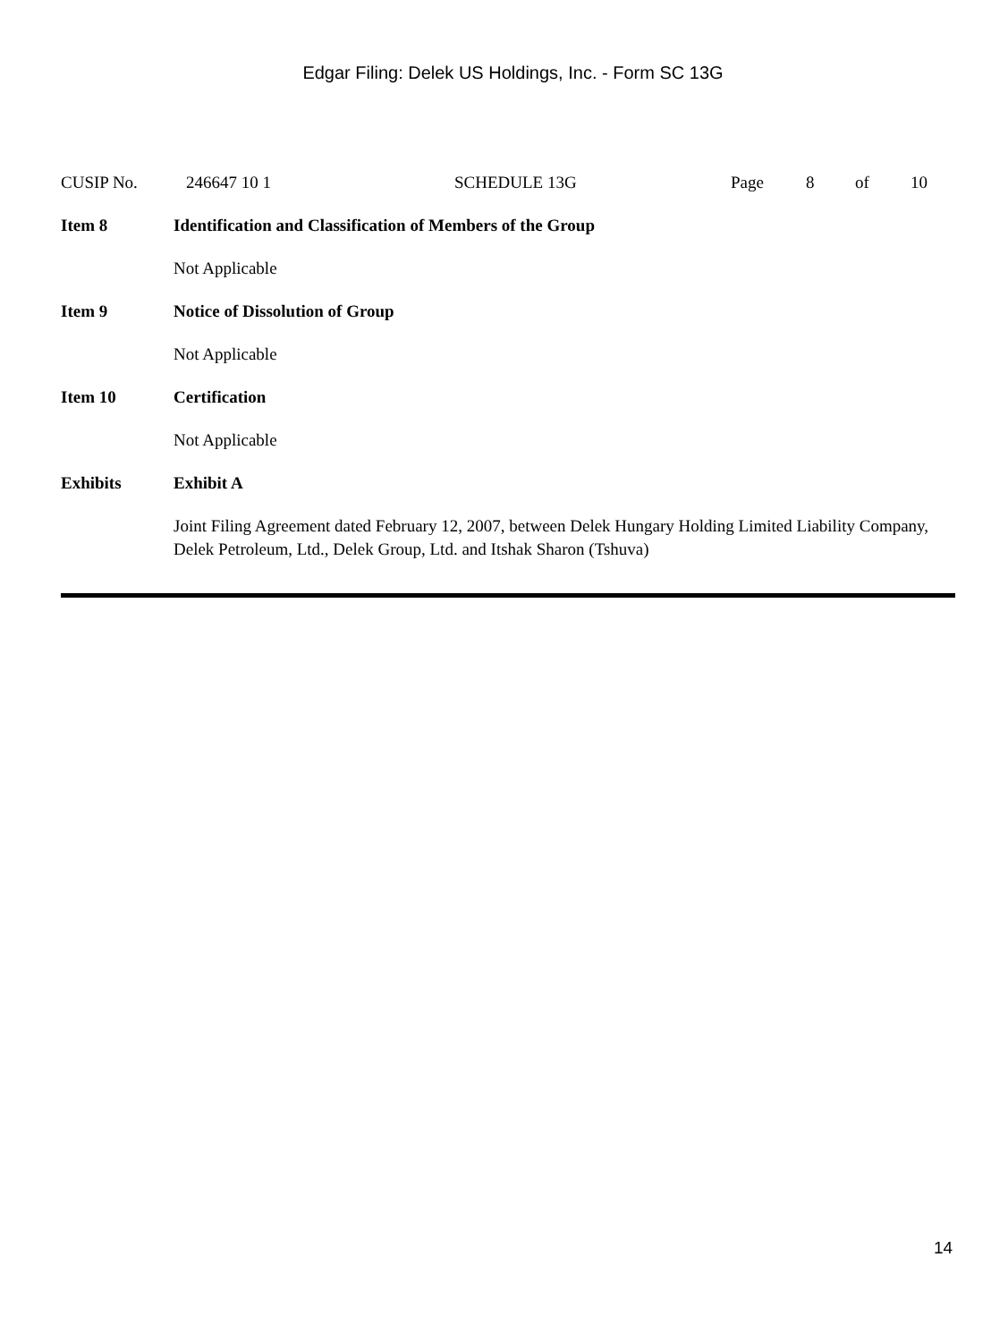Edgar Filing: Delek US Holdings, Inc. - Form SC 13G
CUSIP No. 246647 10 1 SCHEDULE 13G Page 8 of 10
Item 8 Identification and Classification of Members of the Group
Not Applicable
Item 9 Notice of Dissolution of Group
Not Applicable
Item 10 Certification
Not Applicable
Exhibits Exhibit A
Joint Filing Agreement dated February 12, 2007, between Delek Hungary Holding Limited Liability Company, Delek Petroleum, Ltd., Delek Group, Ltd. and Itshak Sharon (Tshuva)
14